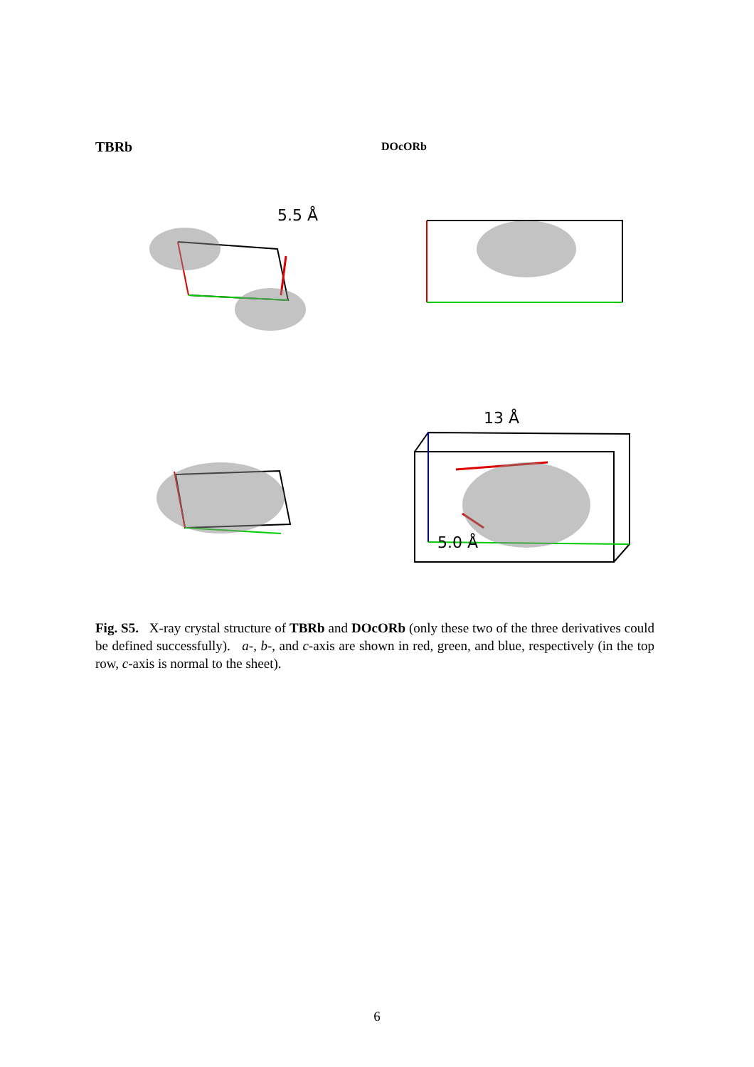TBRb DOcORb
5.5 Å
13 Å
5.0 Å
Fig. S5. X-ray crystal structure of TBRb and DOcORb (only these two of the three derivatives could be defined successfully). a-, b-, and c-axis are shown in red, green, and blue, respectively (in the top row, c-axis is normal to the sheet).
6